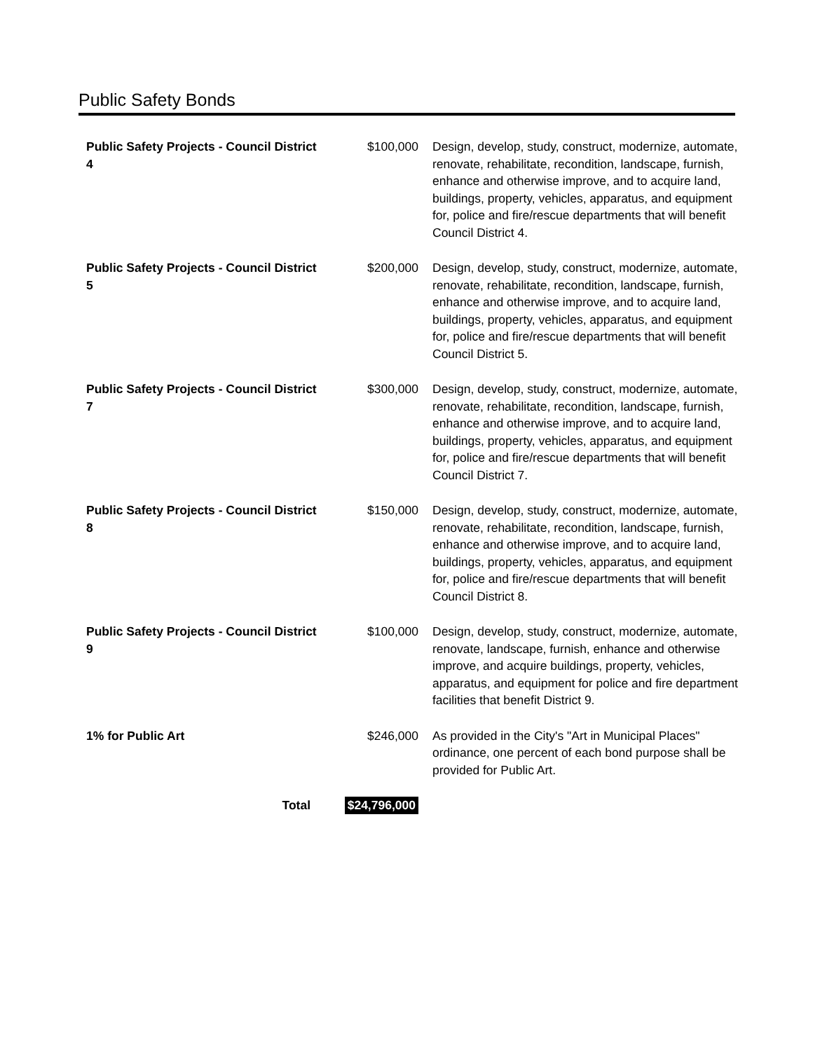Public Safety Bonds
| Public Safety Projects - Council District 4 | $100,000 | Design, develop, study, construct, modernize, automate, renovate, rehabilitate, recondition, landscape, furnish, enhance and otherwise improve, and to acquire land, buildings, property, vehicles, apparatus, and equipment for, police and fire/rescue departments that will benefit Council District 4. |
| Public Safety Projects - Council District 5 | $200,000 | Design, develop, study, construct, modernize, automate, renovate, rehabilitate, recondition, landscape, furnish, enhance and otherwise improve, and to acquire land, buildings, property, vehicles, apparatus, and equipment for, police and fire/rescue departments that will benefit Council District 5. |
| Public Safety Projects - Council District 7 | $300,000 | Design, develop, study, construct, modernize, automate, renovate, rehabilitate, recondition, landscape, furnish, enhance and otherwise improve, and to acquire land, buildings, property, vehicles, apparatus, and equipment for, police and fire/rescue departments that will benefit Council District 7. |
| Public Safety Projects - Council District 8 | $150,000 | Design, develop, study, construct, modernize, automate, renovate, rehabilitate, recondition, landscape, furnish, enhance and otherwise improve, and to acquire land, buildings, property, vehicles, apparatus, and equipment for, police and fire/rescue departments that will benefit Council District 8. |
| Public Safety Projects - Council District 9 | $100,000 | Design, develop, study, construct, modernize, automate, renovate, landscape, furnish, enhance and otherwise improve, and acquire buildings, property, vehicles, apparatus, and equipment for police and fire department facilities that benefit District 9. |
| 1% for Public Art | $246,000 | As provided in the City's "Art in Municipal Places" ordinance, one percent of each bond purpose shall be provided for Public Art. |
| Total | $24,796,000 | |